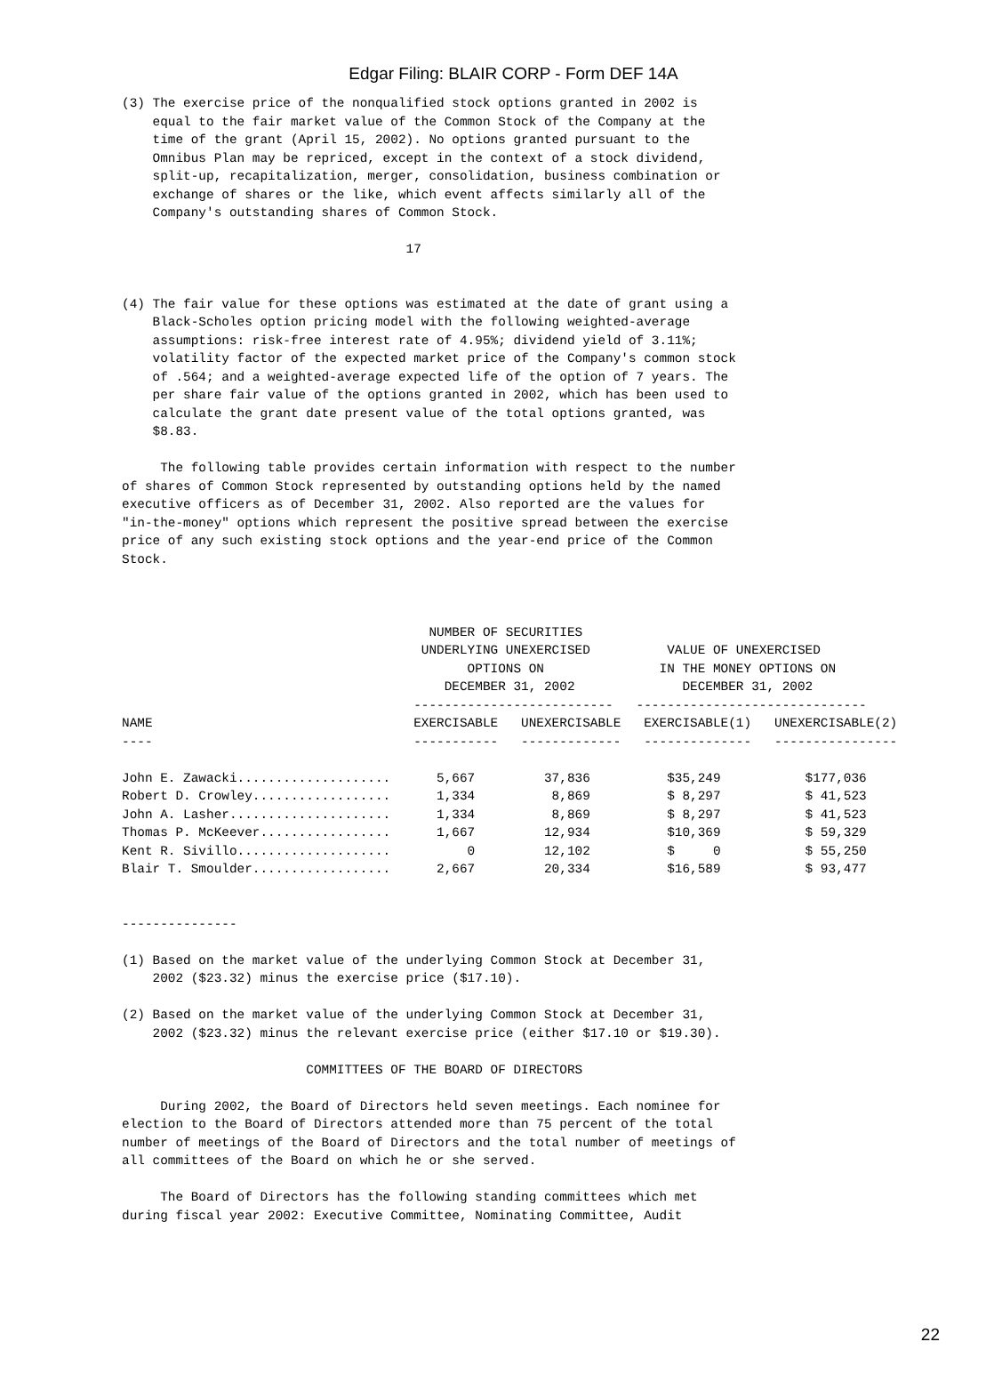Edgar Filing: BLAIR CORP - Form DEF 14A
(3) The exercise price of the nonqualified stock options granted in 2002 is
    equal to the fair market value of the Common Stock of the Company at the
    time of the grant (April 15, 2002). No options granted pursuant to the
    Omnibus Plan may be repriced, except in the context of a stock dividend,
    split-up, recapitalization, merger, consolidation, business combination or
    exchange of shares or the like, which event affects similarly all of the
    Company's outstanding shares of Common Stock.

                                     17


(4) The fair value for these options was estimated at the date of grant using a
    Black-Scholes option pricing model with the following weighted-average
    assumptions: risk-free interest rate of 4.95%; dividend yield of 3.11%;
    volatility factor of the expected market price of the Company's common stock
    of .564; and a weighted-average expected life of the option of 7 years. The
    per share fair value of the options granted in 2002, which has been used to
    calculate the grant date present value of the total options granted, was
    $8.83.

     The following table provides certain information with respect to the number
of shares of Common Stock represented by outstanding options held by the named
executive officers as of December 31, 2002. Also reported are the values for
"in-the-money" options which represent the positive spread between the exercise
price of any such existing stock options and the year-end price of the Common
Stock.



                                        NUMBER OF SECURITIES
                                       UNDERLYING UNEXERCISED          VALUE OF UNEXERCISED
                                             OPTIONS ON               IN THE MONEY OPTIONS ON
                                          DECEMBER 31, 2002              DECEMBER 31, 2002
                                      --------------------------   ------------------------------
NAME                                  EXERCISABLE   UNEXERCISABLE   EXERCISABLE(1)   UNEXERCISABLE(2)
----                                  -----------   -------------   --------------   ----------------

John E. Zawacki....................      5,667         37,836          $35,249           $177,036
Robert D. Crowley..................      1,334          8,869          $ 8,297           $ 41,523
John A. Lasher.....................      1,334          8,869          $ 8,297           $ 41,523
Thomas P. McKeever.................      1,667         12,934          $10,369           $ 59,329
Kent R. Sivillo....................          0         12,102          $     0           $ 55,250
Blair T. Smoulder..................      2,667         20,334          $16,589           $ 93,477


---------------

(1) Based on the market value of the underlying Common Stock at December 31,
    2002 ($23.32) minus the exercise price ($17.10).

(2) Based on the market value of the underlying Common Stock at December 31,
    2002 ($23.32) minus the relevant exercise price (either $17.10 or $19.30).

                        COMMITTEES OF THE BOARD OF DIRECTORS

     During 2002, the Board of Directors held seven meetings. Each nominee for
election to the Board of Directors attended more than 75 percent of the total
number of meetings of the Board of Directors and the total number of meetings of
all committees of the Board on which he or she served.

     The Board of Directors has the following standing committees which met
during fiscal year 2002: Executive Committee, Nominating Committee, Audit
22